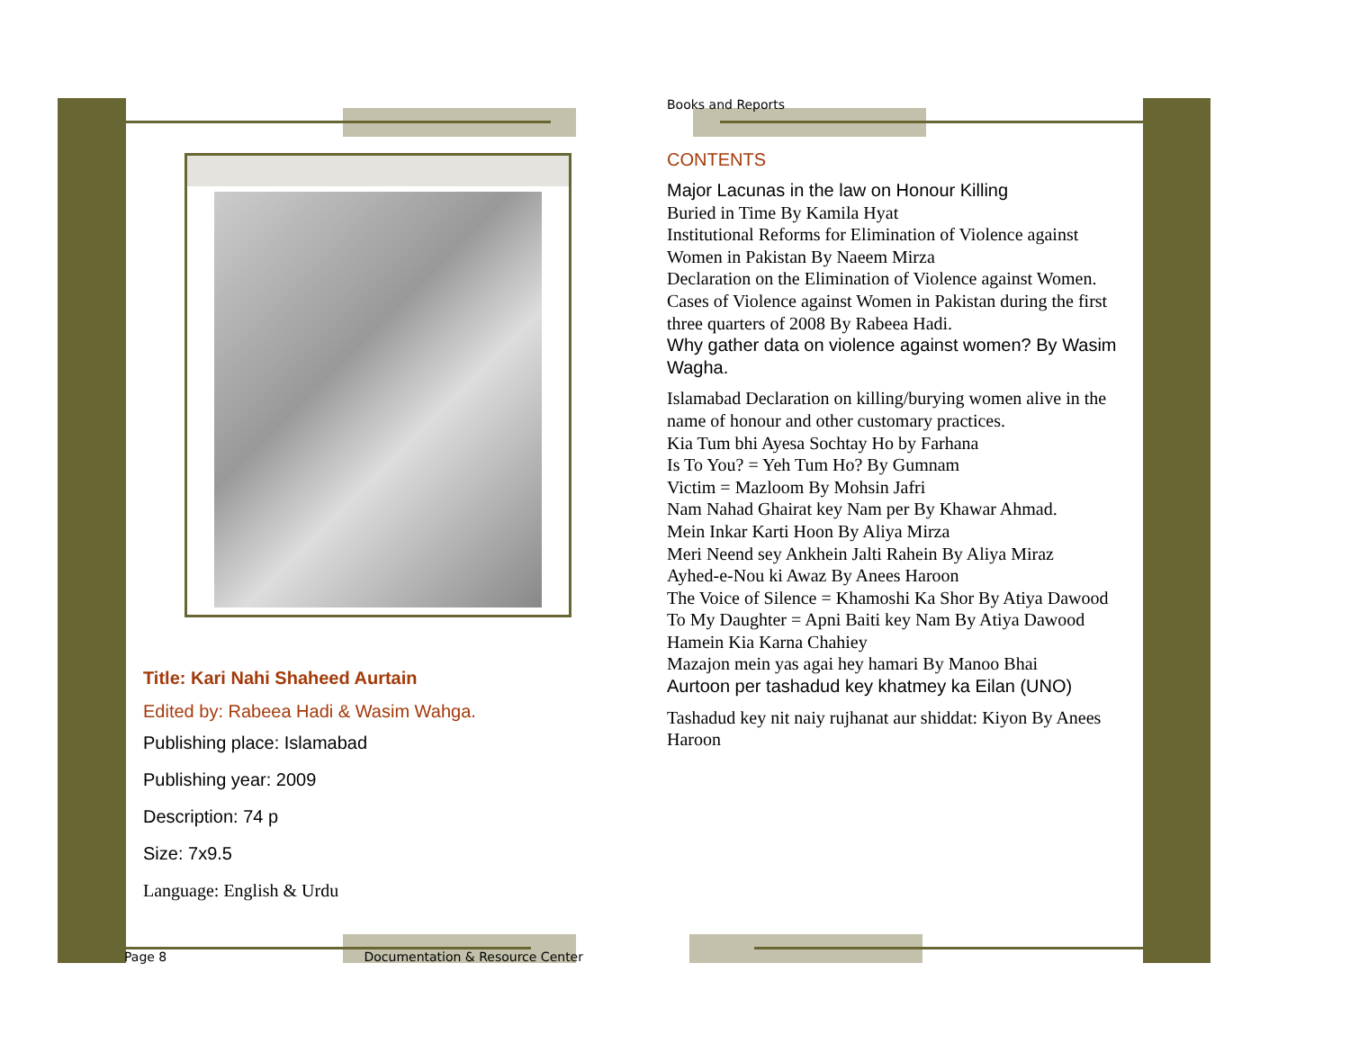Books and Reports
CONTENTS
Major Lacunas in the law on Honour Killing
Buried in Time By Kamila Hyat
Institutional Reforms for Elimination of Violence against Women in Pakistan By Naeem Mirza
Declaration on the Elimination of Violence against Women.
Cases of Violence against Women in Pakistan during the first three quarters of 2008 By Rabeea Hadi.
Why gather data on violence against women? By Wasim Wagha.
Islamabad Declaration on killing/burying women alive in the name of honour and other customary practices.
Kia Tum bhi Ayesa Sochtay Ho by Farhana
Is To You? = Yeh Tum Ho? By Gumnam
Victim = Mazloom By Mohsin Jafri
Nam Nahad Ghairat key Nam per By Khawar Ahmad.
Mein Inkar Karti Hoon By Aliya Mirza
Meri Neend sey Ankhein Jalti Rahein By Aliya Miraz
Ayhed-e-Nou ki Awaz By Anees Haroon
The Voice of Silence = Khamoshi Ka Shor By Atiya Dawood
To My Daughter = Apni Baiti key Nam By Atiya Dawood
Hamein Kia Karna Chahiey
Mazajon mein yas agai hey hamari By Manoo Bhai
Aurtoon per tashadud key khatmey ka Eilan (UNO)
Tashadud key nit naiy rujhanat aur shiddat: Kiyon By Anees Haroon
Title: Kari Nahi Shaheed Aurtain
Edited by: Rabeea Hadi & Wasim Wahga.
Publishing place: Islamabad
Publishing year: 2009
Description: 74 p
Size: 7x9.5
Language: English & Urdu
Page 8 Documentation & Resource Center